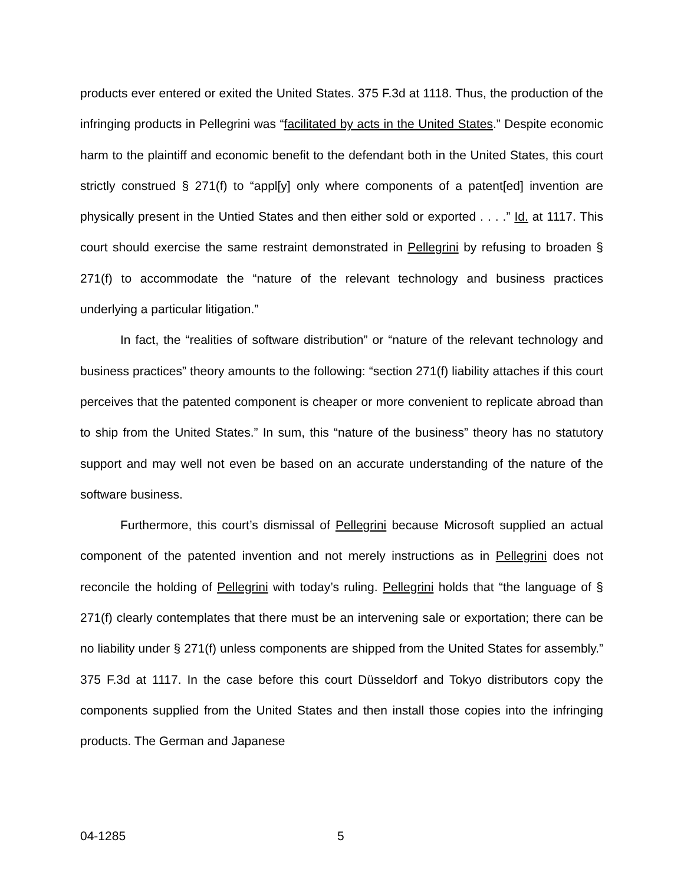products ever entered or exited the United States. 375 F.3d at 1118. Thus, the production of the infringing products in Pellegrini was “facilitated by acts in the United States.” Despite economic harm to the plaintiff and economic benefit to the defendant both in the United States, this court strictly construed § 271(f) to “appl[y] only where components of a patent[ed] invention are physically present in the Untied States and then either sold or exported . . . .” Id. at 1117. This court should exercise the same restraint demonstrated in Pellegrini by refusing to broaden § 271(f) to accommodate the “nature of the relevant technology and business practices underlying a particular litigation.”
In fact, the “realities of software distribution” or “nature of the relevant technology and business practices” theory amounts to the following: “section 271(f) liability attaches if this court perceives that the patented component is cheaper or more convenient to replicate abroad than to ship from the United States.” In sum, this “nature of the business” theory has no statutory support and may well not even be based on an accurate understanding of the nature of the software business.
Furthermore, this court’s dismissal of Pellegrini because Microsoft supplied an actual component of the patented invention and not merely instructions as in Pellegrini does not reconcile the holding of Pellegrini with today’s ruling. Pellegrini holds that “the language of § 271(f) clearly contemplates that there must be an intervening sale or exportation; there can be no liability under § 271(f) unless components are shipped from the United States for assembly.” 375 F.3d at 1117. In the case before this court Düsseldorf and Tokyo distributors copy the components supplied from the United States and then install those copies into the infringing products. The German and Japanese
04-1285 5